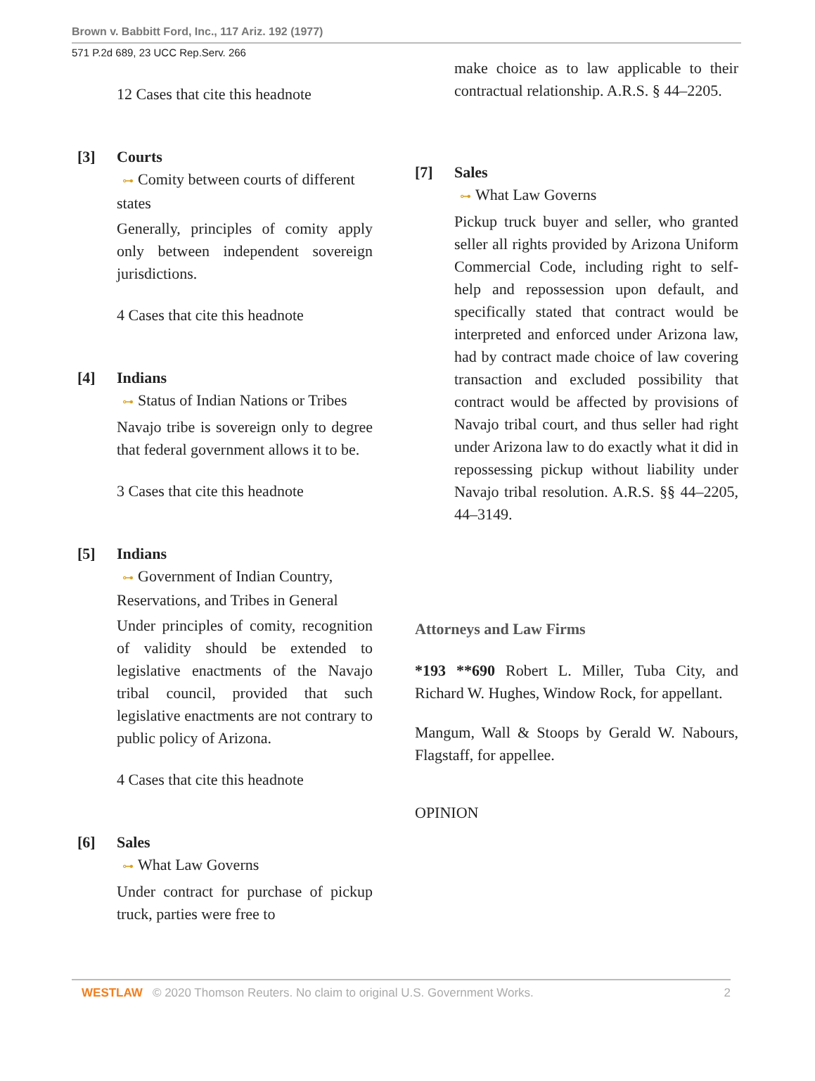Brown v. Babbitt Ford, Inc., 117 Ariz. 192 (1977)
571 P.2d 689, 23 UCC Rep.Serv. 266
12 Cases that cite this headnote
[3] Courts
⊶ Comity between courts of different states
Generally, principles of comity apply only between independent sovereign jurisdictions.
4 Cases that cite this headnote
[4] Indians
⊶ Status of Indian Nations or Tribes
Navajo tribe is sovereign only to degree that federal government allows it to be.
3 Cases that cite this headnote
[5] Indians
⊶ Government of Indian Country, Reservations, and Tribes in General
Under principles of comity, recognition of validity should be extended to legislative enactments of the Navajo tribal council, provided that such legislative enactments are not contrary to public policy of Arizona.
4 Cases that cite this headnote
[6] Sales
⊶ What Law Governs
Under contract for purchase of pickup truck, parties were free to
make choice as to law applicable to their contractual relationship. A.R.S. § 44–2205.
[7] Sales
⊶ What Law Governs
Pickup truck buyer and seller, who granted seller all rights provided by Arizona Uniform Commercial Code, including right to self-help and repossession upon default, and specifically stated that contract would be interpreted and enforced under Arizona law, had by contract made choice of law covering transaction and excluded possibility that contract would be affected by provisions of Navajo tribal court, and thus seller had right under Arizona law to do exactly what it did in repossessing pickup without liability under Navajo tribal resolution. A.R.S. §§ 44–2205, 44–3149.
Attorneys and Law Firms
*193 **690 Robert L. Miller, Tuba City, and Richard W. Hughes, Window Rock, for appellant.
Mangum, Wall & Stoops by Gerald W. Nabours, Flagstaff, for appellee.
OPINION
WESTLAW © 2020 Thomson Reuters. No claim to original U.S. Government Works. 2